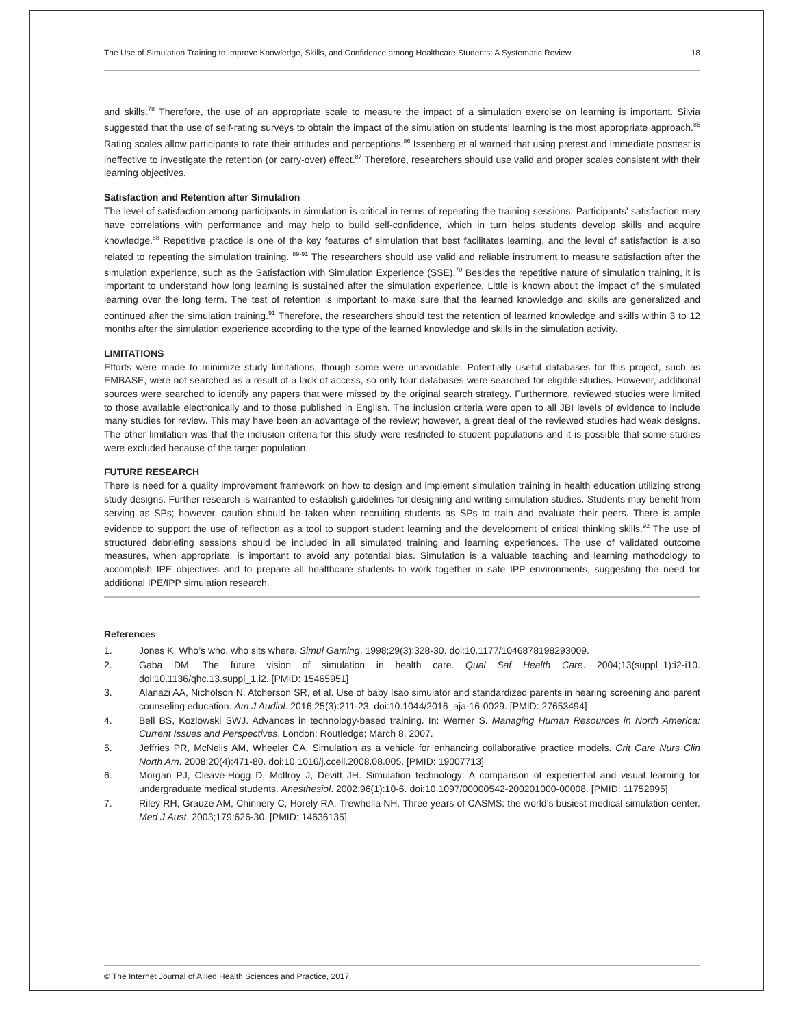The Use of Simulation Training to Improve Knowledge, Skills, and Confidence among Healthcare Students: A Systematic Review 18
and skills.<sup>78</sup> Therefore, the use of an appropriate scale to measure the impact of a simulation exercise on learning is important. Silvia suggested that the use of self-rating surveys to obtain the impact of the simulation on students’ learning is the most appropriate approach.<sup>85</sup> Rating scales allow participants to rate their attitudes and perceptions.<sup>86</sup> Issenberg et al warned that using pretest and immediate posttest is ineffective to investigate the retention (or carry-over) effect.<sup>87</sup> Therefore, researchers should use valid and proper scales consistent with their learning objectives.
Satisfaction and Retention after Simulation
The level of satisfaction among participants in simulation is critical in terms of repeating the training sessions. Participants’ satisfaction may have correlations with performance and may help to build self-confidence, which in turn helps students develop skills and acquire knowledge.<sup>88</sup> Repetitive practice is one of the key features of simulation that best facilitates learning, and the level of satisfaction is also related to repeating the simulation training. <sup>89-91</sup> The researchers should use valid and reliable instrument to measure satisfaction after the simulation experience, such as the Satisfaction with Simulation Experience (SSE).<sup>70</sup> Besides the repetitive nature of simulation training, it is important to understand how long learning is sustained after the simulation experience. Little is known about the impact of the simulated learning over the long term. The test of retention is important to make sure that the learned knowledge and skills are generalized and continued after the simulation training.<sup>91</sup> Therefore, the researchers should test the retention of learned knowledge and skills within 3 to 12 months after the simulation experience according to the type of the learned knowledge and skills in the simulation activity.
LIMITATIONS
Efforts were made to minimize study limitations, though some were unavoidable. Potentially useful databases for this project, such as EMBASE, were not searched as a result of a lack of access, so only four databases were searched for eligible studies. However, additional sources were searched to identify any papers that were missed by the original search strategy. Furthermore, reviewed studies were limited to those available electronically and to those published in English. The inclusion criteria were open to all JBI levels of evidence to include many studies for review. This may have been an advantage of the review; however, a great deal of the reviewed studies had weak designs. The other limitation was that the inclusion criteria for this study were restricted to student populations and it is possible that some studies were excluded because of the target population.
FUTURE RESEARCH
There is need for a quality improvement framework on how to design and implement simulation training in health education utilizing strong study designs. Further research is warranted to establish guidelines for designing and writing simulation studies. Students may benefit from serving as SPs; however, caution should be taken when recruiting students as SPs to train and evaluate their peers. There is ample evidence to support the use of reflection as a tool to support student learning and the development of critical thinking skills.<sup>92</sup> The use of structured debriefing sessions should be included in all simulated training and learning experiences. The use of validated outcome measures, when appropriate, is important to avoid any potential bias. Simulation is a valuable teaching and learning methodology to accomplish IPE objectives and to prepare all healthcare students to work together in safe IPP environments, suggesting the need for additional IPE/IPP simulation research.
References
1. Jones K. Who’s who, who sits where. Simul Gaming. 1998;29(3):328-30. doi:10.1177/1046878198293009.
2. Gaba DM. The future vision of simulation in health care. Qual Saf Health Care. 2004;13(suppl_1):i2-i10. doi:10.1136/qhc.13.suppl_1.i2. [PMID: 15465951]
3. Alanazi AA, Nicholson N, Atcherson SR, et al. Use of baby Isao simulator and standardized parents in hearing screening and parent counseling education. Am J Audiol. 2016;25(3):211-23. doi:10.1044/2016_aja-16-0029. [PMID: 27653494]
4. Bell BS, Kozlowski SWJ. Advances in technology-based training. In: Werner S. Managing Human Resources in North America: Current Issues and Perspectives. London: Routledge; March 8, 2007.
5. Jeffries PR, McNelis AM, Wheeler CA. Simulation as a vehicle for enhancing collaborative practice models. Crit Care Nurs Clin North Am. 2008;20(4):471-80. doi:10.1016/j.ccell.2008.08.005. [PMID: 19007713]
6. Morgan PJ, Cleave-Hogg D, McIlroy J, Devitt JH. Simulation technology: A comparison of experiential and visual learning for undergraduate medical students. Anesthesiol. 2002;96(1):10-6. doi:10.1097/00000542-200201000-00008. [PMID: 11752995]
7. Riley RH, Grauze AM, Chinnery C, Horely RA, Trewhella NH. Three years of CASMS: the world’s busiest medical simulation center. Med J Aust. 2003;179:626-30. [PMID: 14636135]
© The Internet Journal of Allied Health Sciences and Practice, 2017